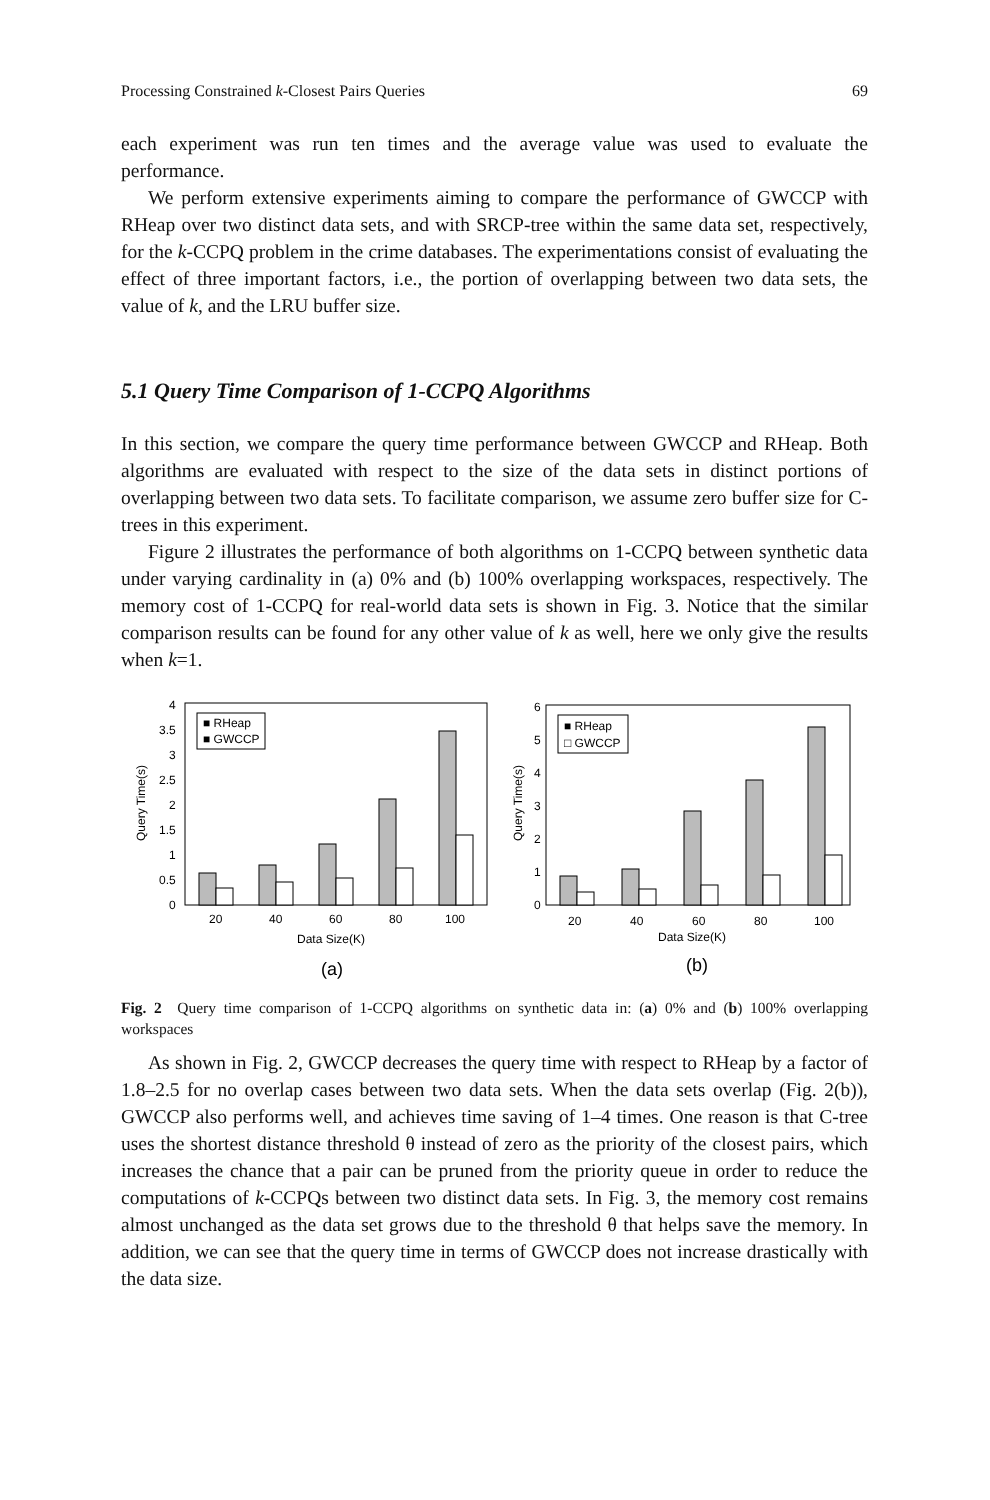Processing Constrained k-Closest Pairs Queries 69
each experiment was run ten times and the average value was used to evaluate the performance.
We perform extensive experiments aiming to compare the performance of GWCCP with RHeap over two distinct data sets, and with SRCP-tree within the same data set, respectively, for the k-CCPQ problem in the crime databases. The experimentations consist of evaluating the effect of three important factors, i.e., the portion of overlapping between two data sets, the value of k, and the LRU buffer size.
5.1 Query Time Comparison of 1-CCPQ Algorithms
In this section, we compare the query time performance between GWCCP and RHeap. Both algorithms are evaluated with respect to the size of the data sets in distinct portions of overlapping between two data sets. To facilitate comparison, we assume zero buffer size for C-trees in this experiment.
Figure 2 illustrates the performance of both algorithms on 1-CCPQ between synthetic data under varying cardinality in (a) 0% and (b) 100% overlapping workspaces, respectively. The memory cost of 1-CCPQ for real-world data sets is shown in Fig. 3. Notice that the similar comparison results can be found for any other value of k as well, here we only give the results when k=1.
Query Time(s)
4
3.5
3
2.5
2
1.5
1
0.5
0
■ RHeap
■ GWCCP
20
40
60
80
100
Data Size(K)
(a)
Query Time(s)
6
5
4
3
2
1
0
■ RHeap
□ GWCCP
20
40
60
80
100
Data Size(K)
(b)
Fig. 2 Query time comparison of 1-CCPQ algorithms on synthetic data in: (a) 0% and (b) 100% overlapping workspaces
As shown in Fig. 2, GWCCP decreases the query time with respect to RHeap by a factor of 1.8–2.5 for no overlap cases between two data sets. When the data sets overlap (Fig. 2(b)), GWCCP also performs well, and achieves time saving of 1–4 times. One reason is that C-tree uses the shortest distance threshold θ instead of zero as the priority of the closest pairs, which increases the chance that a pair can be pruned from the priority queue in order to reduce the computations of k-CCPQs between two distinct data sets. In Fig. 3, the memory cost remains almost unchanged as the data set grows due to the threshold θ that helps save the memory. In addition, we can see that the query time in terms of GWCCP does not increase drastically with the data size.